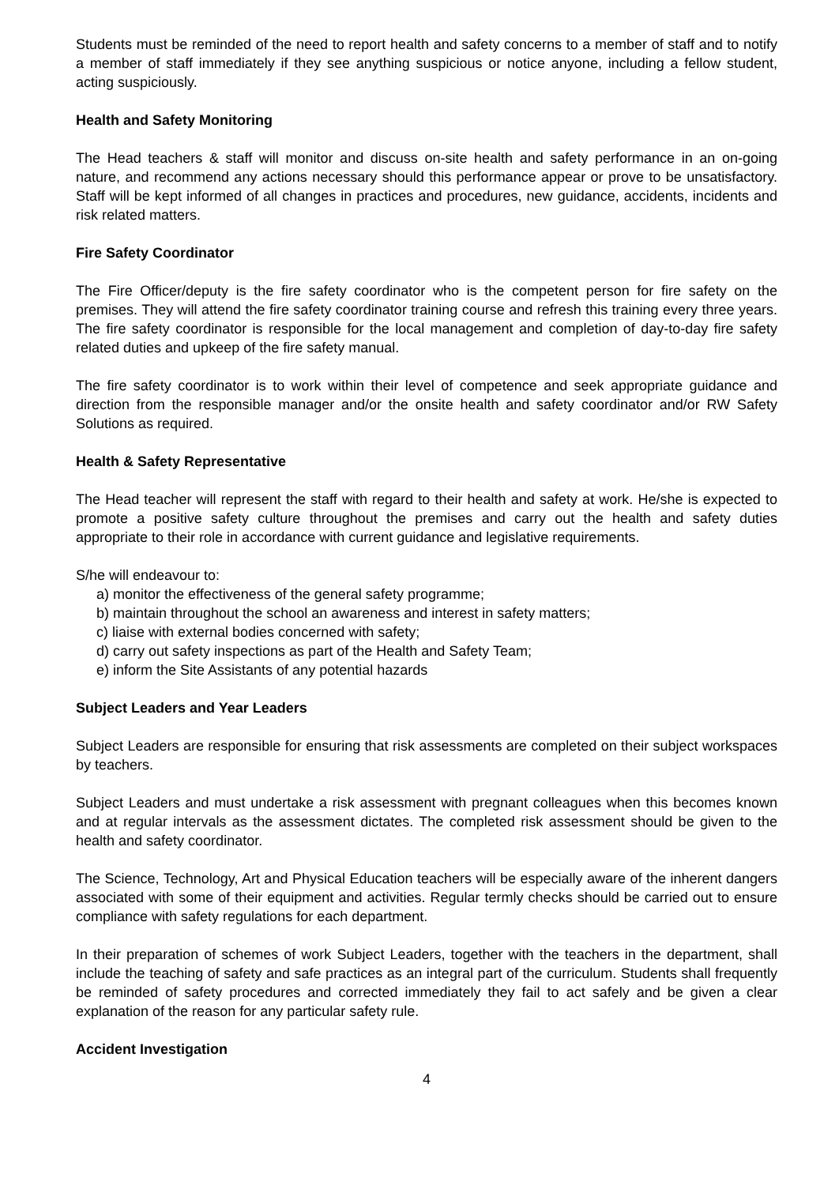Students must be reminded of the need to report health and safety concerns to a member of staff and to notify a member of staff immediately if they see anything suspicious or notice anyone, including a fellow student, acting suspiciously.
Health and Safety Monitoring
The Head teachers & staff will monitor and discuss on-site health and safety performance in an on-going nature, and recommend any actions necessary should this performance appear or prove to be unsatisfactory. Staff will be kept informed of all changes in practices and procedures, new guidance, accidents, incidents and risk related matters.
Fire Safety Coordinator
The Fire Officer/deputy is the fire safety coordinator who is the competent person for fire safety on the premises. They will attend the fire safety coordinator training course and refresh this training every three years. The fire safety coordinator is responsible for the local management and completion of day-to-day fire safety related duties and upkeep of the fire safety manual.
The fire safety coordinator is to work within their level of competence and seek appropriate guidance and direction from the responsible manager and/or the onsite health and safety coordinator and/or RW Safety Solutions as required.
Health & Safety Representative
The Head teacher will represent the staff with regard to their health and safety at work. He/she is expected to promote a positive safety culture throughout the premises and carry out the health and safety duties appropriate to their role in accordance with current guidance and legislative requirements.
S/he will endeavour to:
a) monitor the effectiveness of the general safety programme;
b) maintain throughout the school an awareness and interest in safety matters;
c) liaise with external bodies concerned with safety;
d) carry out safety inspections as part of the Health and Safety Team;
e) inform the Site Assistants of any potential hazards
Subject Leaders and Year Leaders
Subject Leaders are responsible for ensuring that risk assessments are completed on their subject workspaces by teachers.
Subject Leaders and must undertake a risk assessment with pregnant colleagues when this becomes known and at regular intervals as the assessment dictates. The completed risk assessment should be given to the health and safety coordinator.
The Science, Technology, Art and Physical Education teachers will be especially aware of the inherent dangers associated with some of their equipment and activities. Regular termly checks should be carried out to ensure compliance with safety regulations for each department.
In their preparation of schemes of work Subject Leaders, together with the teachers in the department, shall include the teaching of safety and safe practices as an integral part of the curriculum. Students shall frequently be reminded of safety procedures and corrected immediately they fail to act safely and be given a clear explanation of the reason for any particular safety rule.
Accident Investigation
4